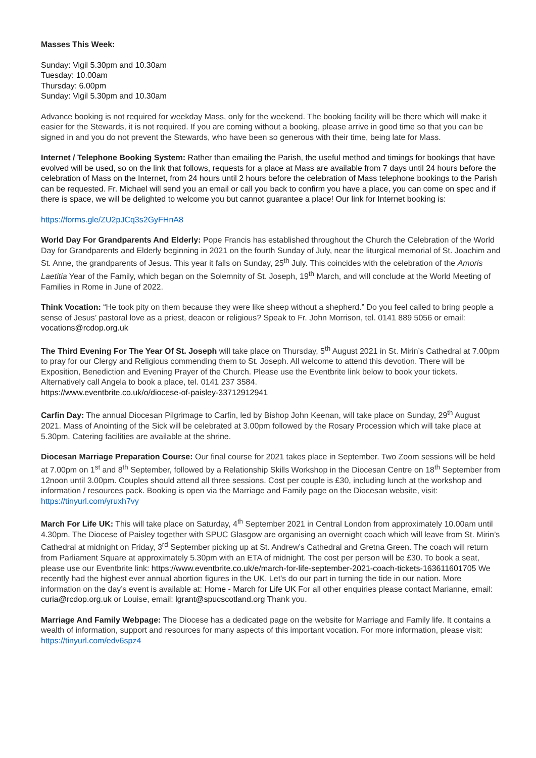Masses This Week:
Sunday: Vigil 5.30pm and 10.30am
Tuesday: 10.00am
Thursday: 6.00pm
Sunday: Vigil 5.30pm and 10.30am
Advance booking is not required for weekday Mass, only for the weekend. The booking facility will be there which will make it easier for the Stewards, it is not required. If you are coming without a booking, please arrive in good time so that you can be signed in and you do not prevent the Stewards, who have been so generous with their time, being late for Mass.
Internet / Telephone Booking System: Rather than emailing the Parish, the useful method and timings for bookings that have evolved will be used, so on the link that follows, requests for a place at Mass are available from 7 days until 24 hours before the celebration of Mass on the Internet, from 24 hours until 2 hours before the celebration of Mass telephone bookings to the Parish can be requested. Fr. Michael will send you an email or call you back to confirm you have a place, you can come on spec and if there is space, we will be delighted to welcome you but cannot guarantee a place! Our link for Internet booking is:
https://forms.gle/ZU2pJCq3s2GyFHnA8
World Day For Grandparents And Elderly: Pope Francis has established throughout the Church the Celebration of the World Day for Grandparents and Elderly beginning in 2021 on the fourth Sunday of July, near the liturgical memorial of St. Joachim and St. Anne, the grandparents of Jesus. This year it falls on Sunday, 25<sup>th</sup> July. This coincides with the celebration of the Amoris Laetitia Year of the Family, which began on the Solemnity of St. Joseph, 19<sup>th</sup> March, and will conclude at the World Meeting of Families in Rome in June of 2022.
Think Vocation: “He took pity on them because they were like sheep without a shepherd.” Do you feel called to bring people a sense of Jesus’ pastoral love as a priest, deacon or religious? Speak to Fr. John Morrison, tel. 0141 889 5056 or email: vocations@rcdop.org.uk
The Third Evening For The Year Of St. Joseph will take place on Thursday, 5<sup>th</sup> August 2021 in St. Mirin’s Cathedral at 7.00pm to pray for our Clergy and Religious commending them to St. Joseph. All welcome to attend this devotion. There will be Exposition, Benediction and Evening Prayer of the Church. Please use the Eventbrite link below to book your tickets. Alternatively call Angela to book a place, tel. 0141 237 3584.
https://www.eventbrite.co.uk/o/diocese-of-paisley-33712912941
Carfin Day: The annual Diocesan Pilgrimage to Carfin, led by Bishop John Keenan, will take place on Sunday, 29<sup>th</sup> August 2021. Mass of Anointing of the Sick will be celebrated at 3.00pm followed by the Rosary Procession which will take place at 5.30pm. Catering facilities are available at the shrine.
Diocesan Marriage Preparation Course: Our final course for 2021 takes place in September. Two Zoom sessions will be held at 7.00pm on 1<sup>st</sup> and 8<sup>th</sup> September, followed by a Relationship Skills Workshop in the Diocesan Centre on 18<sup>th</sup> September from 12noon until 3.00pm. Couples should attend all three sessions. Cost per couple is £30, including lunch at the workshop and information / resources pack. Booking is open via the Marriage and Family page on the Diocesan website, visit: https://tinyurl.com/yruxh7vy
March For Life UK: This will take place on Saturday, 4<sup>th</sup> September 2021 in Central London from approximately 10.00am until 4.30pm. The Diocese of Paisley together with SPUC Glasgow are organising an overnight coach which will leave from St. Mirin’s Cathedral at midnight on Friday, 3<sup>rd</sup> September picking up at St. Andrew’s Cathedral and Gretna Green. The coach will return from Parliament Square at approximately 5.30pm with an ETA of midnight. The cost per person will be £30. To book a seat, please use our Eventbrite link: https://www.eventbrite.co.uk/e/march-for-life-september-2021-coach-tickets-163611601705 We recently had the highest ever annual abortion figures in the UK. Let’s do our part in turning the tide in our nation. More information on the day’s event is available at: Home - March for Life UK For all other enquiries please contact Marianne, email: curia@rcdop.org.uk or Louise, email: lgrant@spucscotland.org Thank you.
Marriage And Family Webpage: The Diocese has a dedicated page on the website for Marriage and Family life. It contains a wealth of information, support and resources for many aspects of this important vocation. For more information, please visit: https://tinyurl.com/edv6spz4